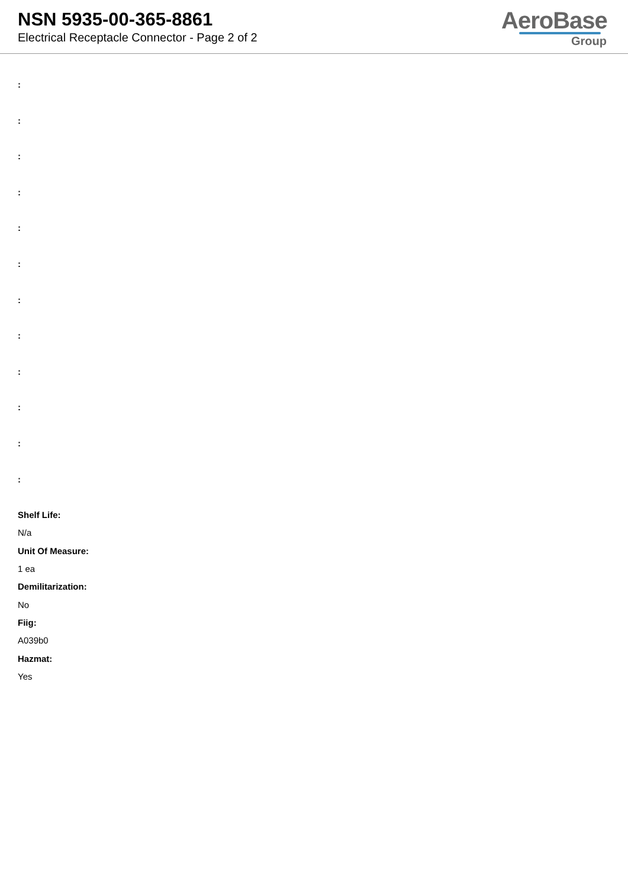NSN 5935-00-365-8861
Electrical Receptacle Connector - Page 2 of 2
AeroBase
Group
:
:
:
:
:
:
:
:
:
:
:
:
Shelf Life:
N/a
Unit Of Measure:
1 ea
Demilitarization:
No
Fiig:
A039b0
Hazmat:
Yes